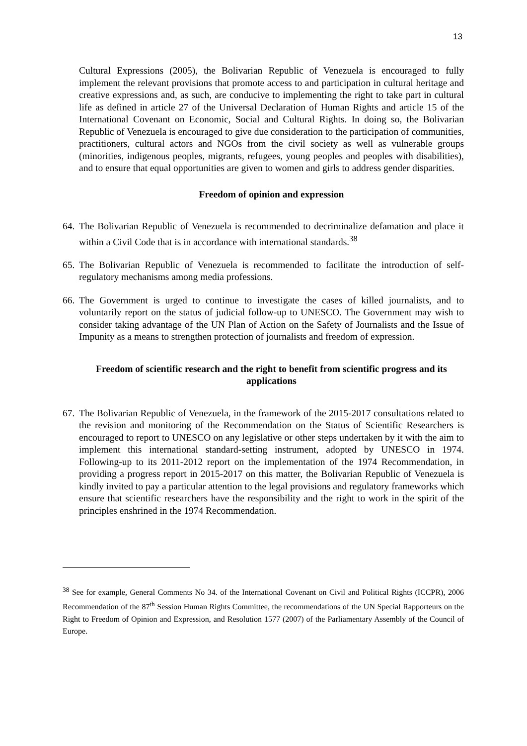13
Cultural Expressions (2005), the Bolivarian Republic of Venezuela is encouraged to fully implement the relevant provisions that promote access to and participation in cultural heritage and creative expressions and, as such, are conducive to implementing the right to take part in cultural life as defined in article 27 of the Universal Declaration of Human Rights and article 15 of the International Covenant on Economic, Social and Cultural Rights. In doing so, the Bolivarian Republic of Venezuela is encouraged to give due consideration to the participation of communities, practitioners, cultural actors and NGOs from the civil society as well as vulnerable groups (minorities, indigenous peoples, migrants, refugees, young peoples and peoples with disabilities), and to ensure that equal opportunities are given to women and girls to address gender disparities.
Freedom of opinion and expression
64.
The Bolivarian Republic of Venezuela is recommended to decriminalize defamation and place it within a Civil Code that is in accordance with international standards.<sup>38</sup>
65.
The Bolivarian Republic of Venezuela is recommended to facilitate the introduction of self-regulatory mechanisms among media professions.
66.
The Government is urged to continue to investigate the cases of killed journalists, and to voluntarily report on the status of judicial follow-up to UNESCO. The Government may wish to consider taking advantage of the UN Plan of Action on the Safety of Journalists and the Issue of Impunity as a means to strengthen protection of journalists and freedom of expression.
Freedom of scientific research and the right to benefit from scientific progress and its applications
67.
The Bolivarian Republic of Venezuela, in the framework of the 2015-2017 consultations related to the revision and monitoring of the Recommendation on the Status of Scientific Researchers is encouraged to report to UNESCO on any legislative or other steps undertaken by it with the aim to implement this international standard-setting instrument, adopted by UNESCO in 1974. Following-up to its 2011-2012 report on the implementation of the 1974 Recommendation, in providing a progress report in 2015-2017 on this matter, the Bolivarian Republic of Venezuela is kindly invited to pay a particular attention to the legal provisions and regulatory frameworks which ensure that scientific researchers have the responsibility and the right to work in the spirit of the principles enshrined in the 1974 Recommendation.
<sup>38</sup> See for example, General Comments No 34. of the International Covenant on Civil and Political Rights (ICCPR), 2006 Recommendation of the 87<sup>th</sup> Session Human Rights Committee, the recommendations of the UN Special Rapporteurs on the Right to Freedom of Opinion and Expression, and Resolution 1577 (2007) of the Parliamentary Assembly of the Council of Europe.